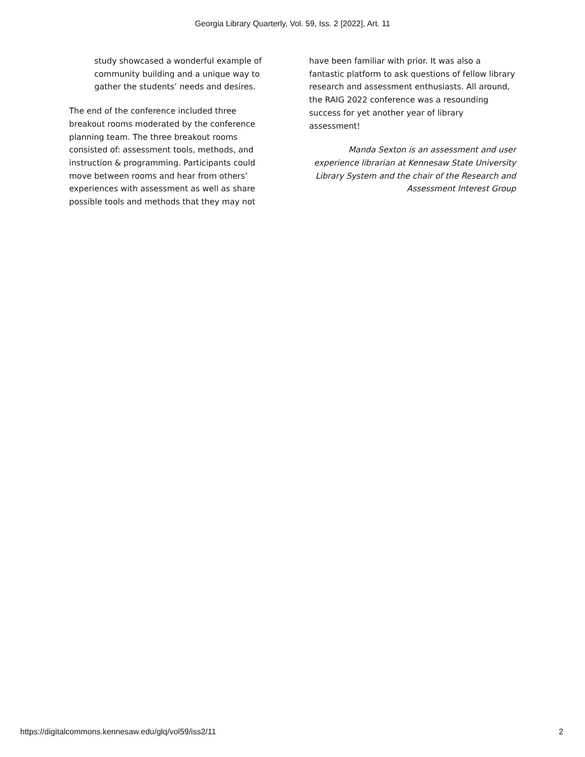Georgia Library Quarterly, Vol. 59, Iss. 2 [2022], Art. 11
study showcased a wonderful example of community building and a unique way to gather the students’ needs and desires.
The end of the conference included three breakout rooms moderated by the conference planning team. The three breakout rooms consisted of: assessment tools, methods, and instruction & programming. Participants could move between rooms and hear from others’ experiences with assessment as well as share possible tools and methods that they may not
have been familiar with prior. It was also a fantastic platform to ask questions of fellow library research and assessment enthusiasts. All around, the RAIG 2022 conference was a resounding success for yet another year of library assessment!
Manda Sexton is an assessment and user experience librarian at Kennesaw State University Library System and the chair of the Research and Assessment Interest Group
https://digitalcommons.kennesaw.edu/glq/vol59/iss2/11 2